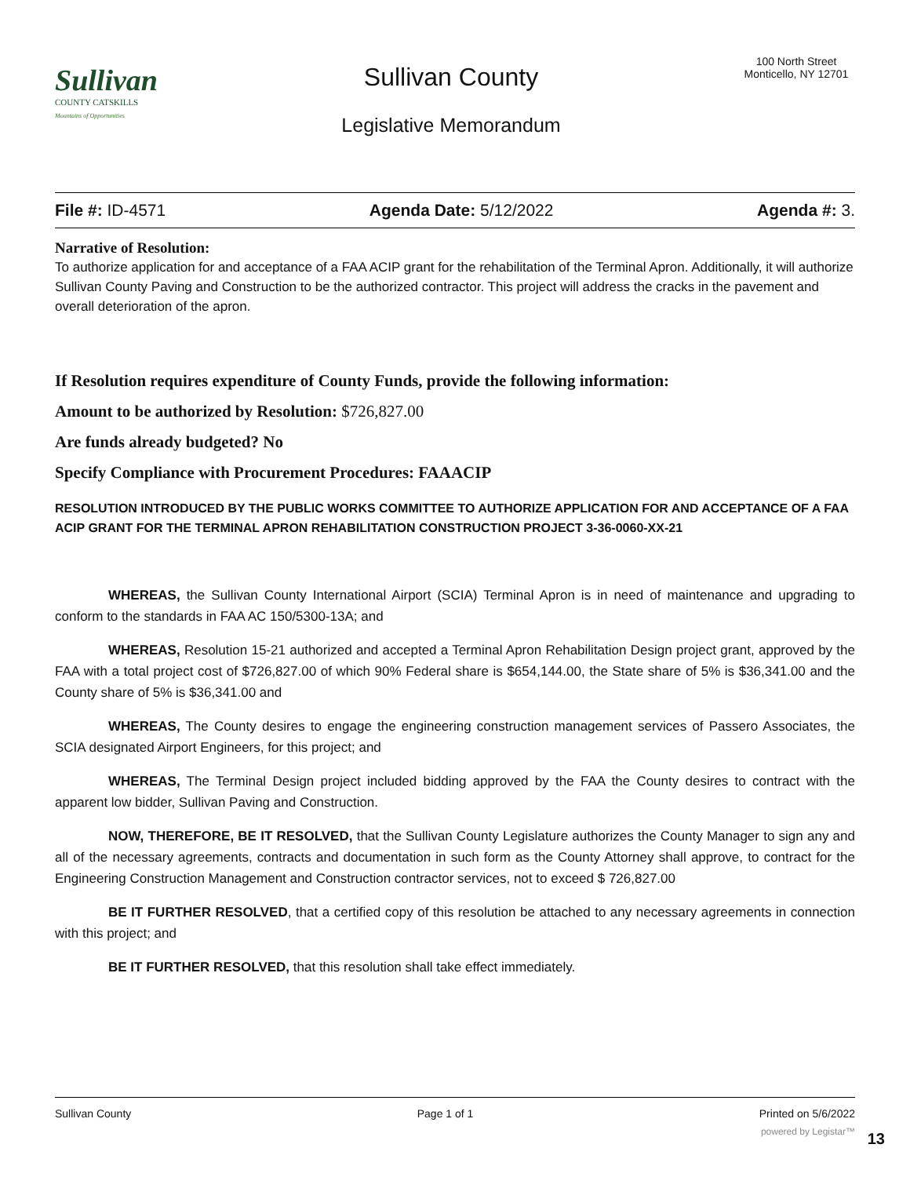Sullivan
COUNTY CATSKILLS
Mountains of Opportunities
Sullivan County
Legislative Memorandum
100 North Street
Monticello, NY 12701
File #: ID-4571 Agenda Date: 5/12/2022 Agenda #: 3.
Narrative of Resolution:
To authorize application for and acceptance of a FAA ACIP grant for the rehabilitation of the Terminal Apron. Additionally, it will authorize Sullivan County Paving and Construction to be the authorized contractor. This project will address the cracks in the pavement and overall deterioration of the apron.
If Resolution requires expenditure of County Funds, provide the following information:
Amount to be authorized by Resolution: $726,827.00
Are funds already budgeted? No
Specify Compliance with Procurement Procedures: FAAACIP
RESOLUTION INTRODUCED BY THE PUBLIC WORKS COMMITTEE TO AUTHORIZE APPLICATION FOR AND ACCEPTANCE OF A FAA ACIP GRANT FOR THE TERMINAL APRON REHABILITATION CONSTRUCTION PROJECT 3-36-0060-XX-21
WHEREAS, the Sullivan County International Airport (SCIA) Terminal Apron is in need of maintenance and upgrading to conform to the standards in FAA AC 150/5300-13A; and
WHEREAS, Resolution 15-21 authorized and accepted a Terminal Apron Rehabilitation Design project grant, approved by the FAA with a total project cost of $726,827.00 of which 90% Federal share is $654,144.00, the State share of 5% is $36,341.00 and the County share of 5% is $36,341.00 and
WHEREAS, The County desires to engage the engineering construction management services of Passero Associates, the SCIA designated Airport Engineers, for this project; and
WHEREAS, The Terminal Design project included bidding approved by the FAA the County desires to contract with the apparent low bidder, Sullivan Paving and Construction.
NOW, THEREFORE, BE IT RESOLVED, that the Sullivan County Legislature authorizes the County Manager to sign any and all of the necessary agreements, contracts and documentation in such form as the County Attorney shall approve, to contract for the Engineering Construction Management and Construction contractor services, not to exceed $ 726,827.00
BE IT FURTHER RESOLVED, that a certified copy of this resolution be attached to any necessary agreements in connection with this project; and
BE IT FURTHER RESOLVED, that this resolution shall take effect immediately.
Sullivan County Page 1 of 1 Printed on 5/6/2022
powered by Legistar™ 13